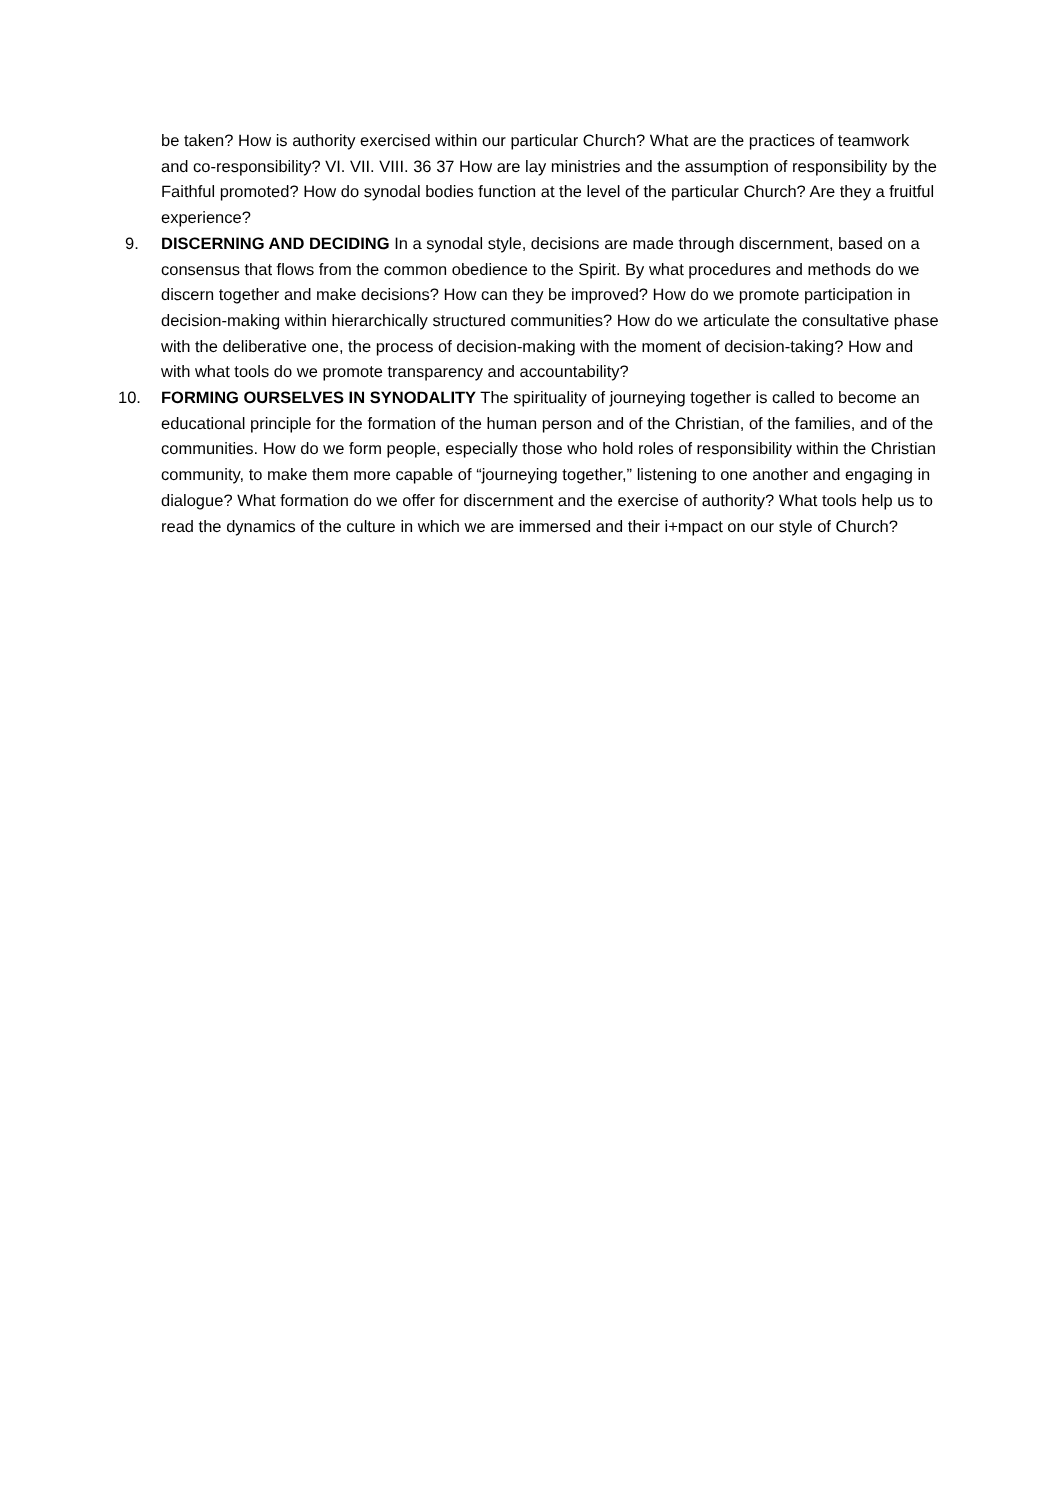be taken? How is authority exercised within our particular Church? What are the practices of teamwork and co-responsibility? VI. VII. VIII. 36 37 How are lay ministries and the assumption of responsibility by the Faithful promoted? How do synodal bodies function at the level of the particular Church? Are they a fruitful experience?
9. DISCERNING AND DECIDING In a synodal style, decisions are made through discernment, based on a consensus that flows from the common obedience to the Spirit. By what procedures and methods do we discern together and make decisions? How can they be improved? How do we promote participation in decision-making within hierarchically structured communities? How do we articulate the consultative phase with the deliberative one, the process of decision-making with the moment of decision-taking? How and with what tools do we promote transparency and accountability?
10. FORMING OURSELVES IN SYNODALITY The spirituality of journeying together is called to become an educational principle for the formation of the human person and of the Christian, of the families, and of the communities. How do we form people, especially those who hold roles of responsibility within the Christian community, to make them more capable of “journeying together,” listening to one another and engaging in dialogue? What formation do we offer for discernment and the exercise of authority? What tools help us to read the dynamics of the culture in which we are immersed and their i+mpact on our style of Church?